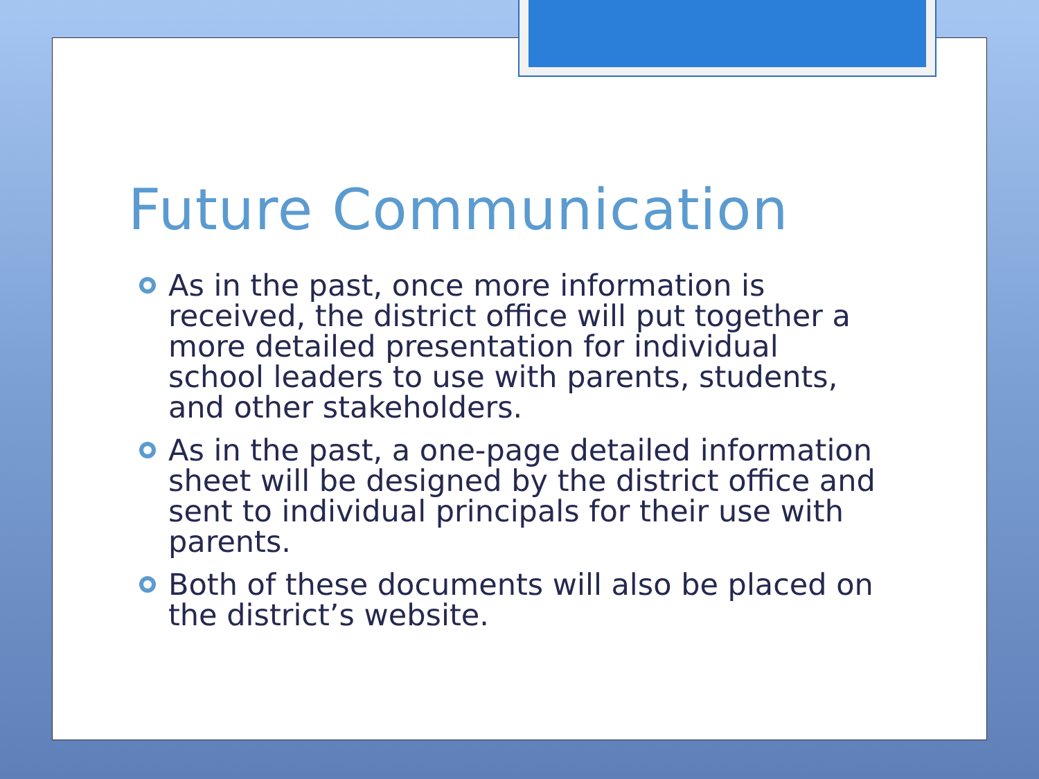Future Communication
As in the past, once more information is received, the district office will put together a more detailed presentation for individual school leaders to use with parents, students, and other stakeholders.
As in the past, a one-page detailed information sheet will be designed by the district office and sent to individual principals for their use with parents.
Both of these documents will also be placed on the district’s website.